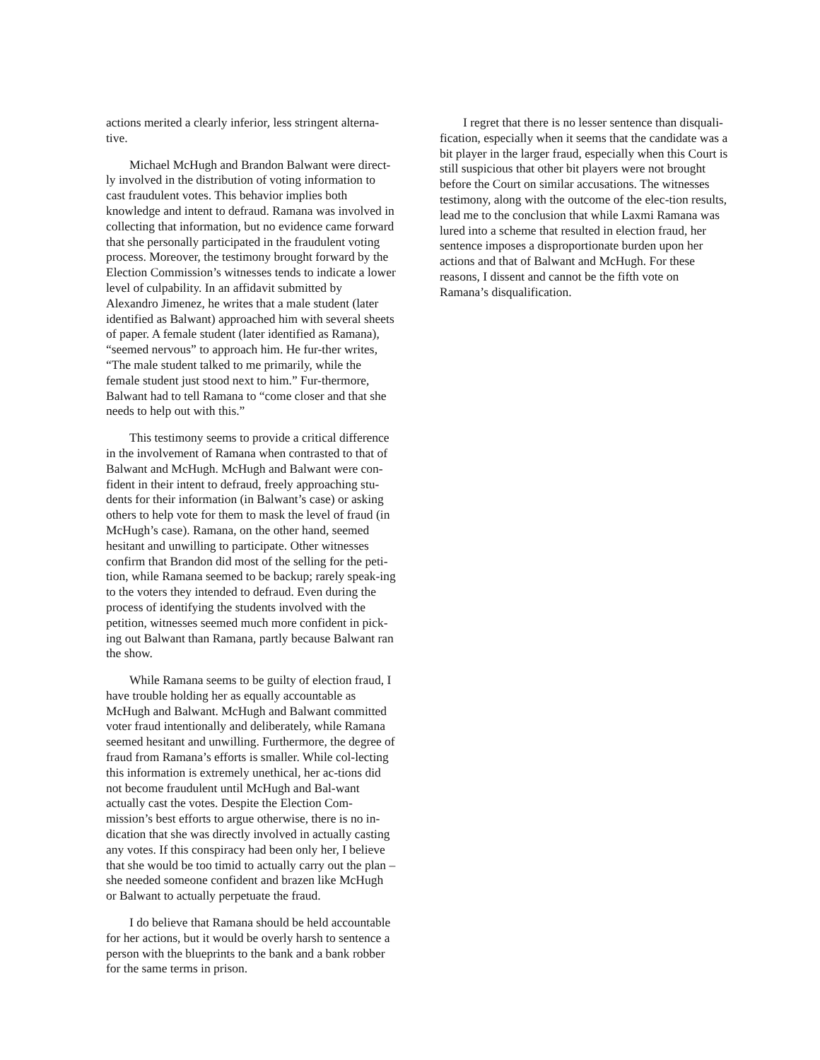actions merited a clearly inferior, less stringent alterna-tive.
Michael McHugh and Brandon Balwant were direct-ly involved in the distribution of voting information to cast fraudulent votes. This behavior implies both knowledge and intent to defraud. Ramana was involved in collecting that information, but no evidence came forward that she personally participated in the fraudulent voting process. Moreover, the testimony brought forward by the Election Commission’s witnesses tends to indicate a lower level of culpability. In an affidavit submitted by Alexandro Jimenez, he writes that a male student (later identified as Balwant) approached him with several sheets of paper. A female student (later identified as Ramana), “seemed nervous” to approach him. He fur-ther writes, “The male student talked to me primarily, while the female student just stood next to him.” Fur-thermore, Balwant had to tell Ramana to “come closer and that she needs to help out with this.”
This testimony seems to provide a critical difference in the involvement of Ramana when contrasted to that of Balwant and McHugh. McHugh and Balwant were con-fident in their intent to defraud, freely approaching stu-dents for their information (in Balwant’s case) or asking others to help vote for them to mask the level of fraud (in McHugh’s case). Ramana, on the other hand, seemed hesitant and unwilling to participate. Other witnesses confirm that Brandon did most of the selling for the peti-tion, while Ramana seemed to be backup; rarely speak-ing to the voters they intended to defraud. Even during the process of identifying the students involved with the petition, witnesses seemed much more confident in pick-ing out Balwant than Ramana, partly because Balwant ran the show.
While Ramana seems to be guilty of election fraud, I have trouble holding her as equally accountable as McHugh and Balwant. McHugh and Balwant committed voter fraud intentionally and deliberately, while Ramana seemed hesitant and unwilling. Furthermore, the degree of fraud from Ramana’s efforts is smaller. While col-lecting this information is extremely unethical, her ac-tions did not become fraudulent until McHugh and Bal-want actually cast the votes. Despite the Election Com-mission’s best efforts to argue otherwise, there is no in-dication that she was directly involved in actually casting any votes. If this conspiracy had been only her, I believe that she would be too timid to actually carry out the plan – she needed someone confident and brazen like McHugh or Balwant to actually perpetuate the fraud.
I do believe that Ramana should be held accountable for her actions, but it would be overly harsh to sentence a person with the blueprints to the bank and a bank robber for the same terms in prison.
I regret that there is no lesser sentence than disquali-fication, especially when it seems that the candidate was a bit player in the larger fraud, especially when this Court is still suspicious that other bit players were not brought before the Court on similar accusations. The witnesses testimony, along with the outcome of the elec-tion results, lead me to the conclusion that while Laxmi Ramana was lured into a scheme that resulted in election fraud, her sentence imposes a disproportionate burden upon her actions and that of Balwant and McHugh. For these reasons, I dissent and cannot be the fifth vote on Ramana’s disqualification.